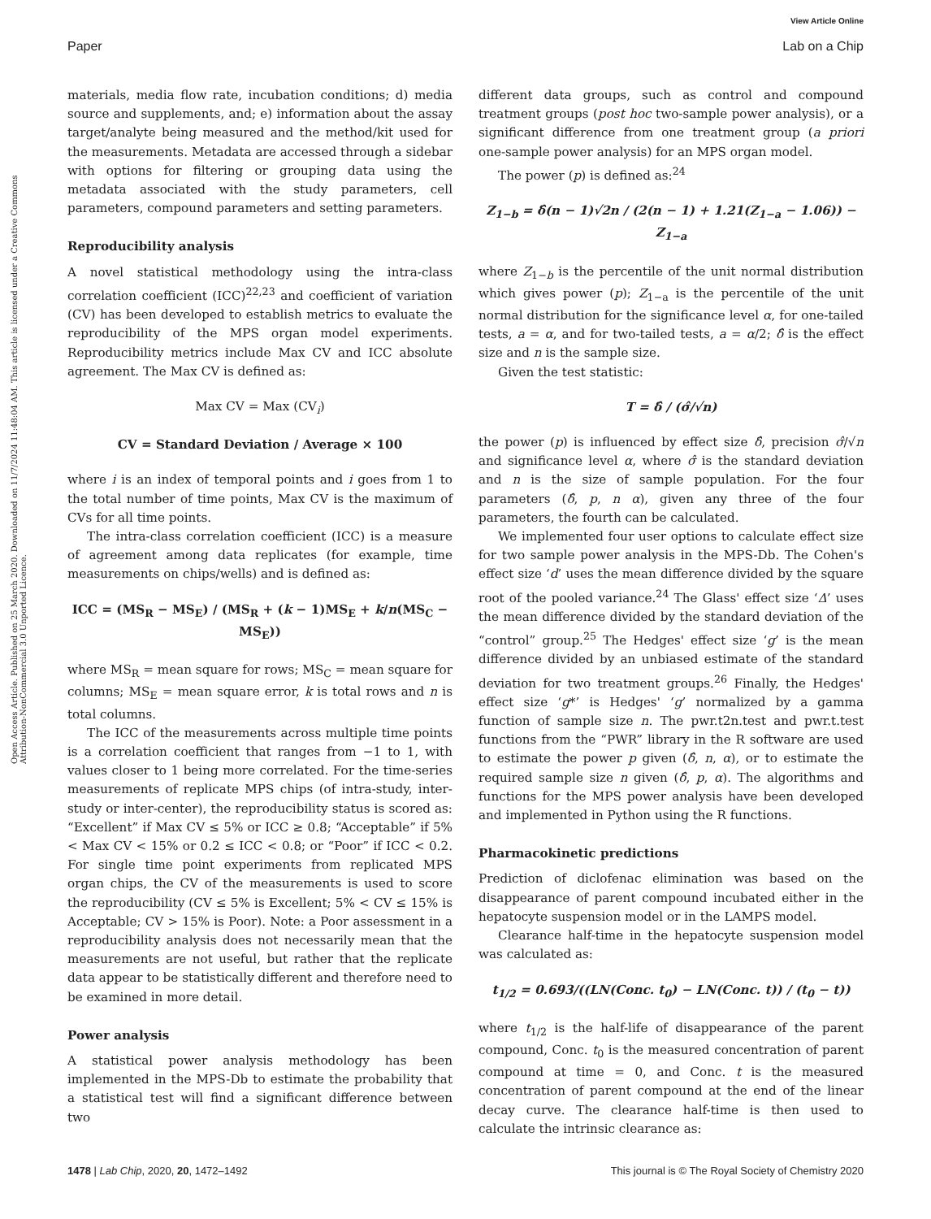View Article Online
Paper Lab on a Chip
Open Access Article. Published on 25 March 2020. Downloaded on 11/7/2024 11:48:04 AM. This article is licensed under a Creative Commons Attribution-NonCommercial 3.0 Unported Licence.
materials, media flow rate, incubation conditions; d) media source and supplements, and; e) information about the assay target/analyte being measured and the method/kit used for the measurements. Metadata are accessed through a sidebar with options for filtering or grouping data using the metadata associated with the study parameters, cell parameters, compound parameters and setting parameters.
Reproducibility analysis
A novel statistical methodology using the intra-class correlation coefficient (ICC)<sup>22,23</sup> and coefficient of variation (CV) has been developed to establish metrics to evaluate the reproducibility of the MPS organ model experiments. Reproducibility metrics include Max CV and ICC absolute agreement. The Max CV is defined as:
Max CV = Max (CV<sub>i</sub>)
CV = Standard Deviation / Average × 100
where i is an index of temporal points and i goes from 1 to the total number of time points, Max CV is the maximum of CVs for all time points.
The intra-class correlation coefficient (ICC) is a measure of agreement among data replicates (for example, time measurements on chips/wells) and is defined as:
ICC = (MS<sub>R</sub> − MS<sub>E</sub>) / (MS<sub>R</sub> + (k − 1)MS<sub>E</sub> + k/n(MS<sub>C</sub> − MS<sub>E</sub>))
where MS<sub>R</sub> = mean square for rows; MS<sub>C</sub> = mean square for columns; MS<sub>E</sub> = mean square error, k is total rows and n is total columns.
The ICC of the measurements across multiple time points is a correlation coefficient that ranges from −1 to 1, with values closer to 1 being more correlated. For the time-series measurements of replicate MPS chips (of intra-study, inter-study or inter-center), the reproducibility status is scored as: “Excellent” if Max CV ≤ 5% or ICC ≥ 0.8; “Acceptable” if 5% < Max CV < 15% or 0.2 ≤ ICC < 0.8; or “Poor” if ICC < 0.2. For single time point experiments from replicated MPS organ chips, the CV of the measurements is used to score the reproducibility (CV ≤ 5% is Excellent; 5% < CV ≤ 15% is Acceptable; CV > 15% is Poor). Note: a Poor assessment in a reproducibility analysis does not necessarily mean that the measurements are not useful, but rather that the replicate data appear to be statistically different and therefore need to be examined in more detail.
Power analysis
A statistical power analysis methodology has been implemented in the MPS-Db to estimate the probability that a statistical test will find a significant difference between two
different data groups, such as control and compound treatment groups (post hoc two-sample power analysis), or a significant difference from one treatment group (a priori one-sample power analysis) for an MPS organ model.
The power (p) is defined as:<sup>24</sup>
Z<sub>1−b</sub> = δ̂(n − 1)√2n / (2(n − 1) + 1.21(Z<sub>1−a</sub> − 1.06)) − Z<sub>1−a</sub>
where Z<sub>1−b</sub> is the percentile of the unit normal distribution which gives power (p); Z<sub>1−a</sub> is the percentile of the unit normal distribution for the significance level α, for one-tailed tests, a = α, and for two-tailed tests, a = α/2; δ̂ is the effect size and n is the sample size.
Given the test statistic:
T = δ̂ / (σ̂/√n)
the power (p) is influenced by effect size δ̂, precision σ̂/√n and significance level α, where σ̂ is the standard deviation and n is the size of sample population. For the four parameters (δ̂, p, n α), given any three of the four parameters, the fourth can be calculated.
We implemented four user options to calculate effect size for two sample power analysis in the MPS-Db. The Cohen's effect size ‘d’ uses the mean difference divided by the square root of the pooled variance.<sup>24</sup> The Glass' effect size ‘Δ’ uses the mean difference divided by the standard deviation of the “control” group.<sup>25</sup> The Hedges' effect size ‘g’ is the mean difference divided by an unbiased estimate of the standard deviation for two treatment groups.<sup>26</sup> Finally, the Hedges' effect size ‘g*’ is Hedges' ‘g’ normalized by a gamma function of sample size n. The pwr.t2n.test and pwr.t.test functions from the “PWR” library in the R software are used to estimate the power p given (δ̂, n, α), or to estimate the required sample size n given (δ̂, p, α). The algorithms and functions for the MPS power analysis have been developed and implemented in Python using the R functions.
Pharmacokinetic predictions
Prediction of diclofenac elimination was based on the disappearance of parent compound incubated either in the hepatocyte suspension model or in the LAMPS model.
Clearance half-time in the hepatocyte suspension model was calculated as:
t<sub>1/2</sub> = 0.693/((LN(Conc. t<sub>0</sub>) − LN(Conc. t)) / (t<sub>0</sub> − t))
where t<sub>1/2</sub> is the half-life of disappearance of the parent compound, Conc. t<sub>0</sub> is the measured concentration of parent compound at time = 0, and Conc. t is the measured concentration of parent compound at the end of the linear decay curve. The clearance half-time is then used to calculate the intrinsic clearance as:
1478 | Lab Chip, 2020, 20, 1472–1492 This journal is © The Royal Society of Chemistry 2020